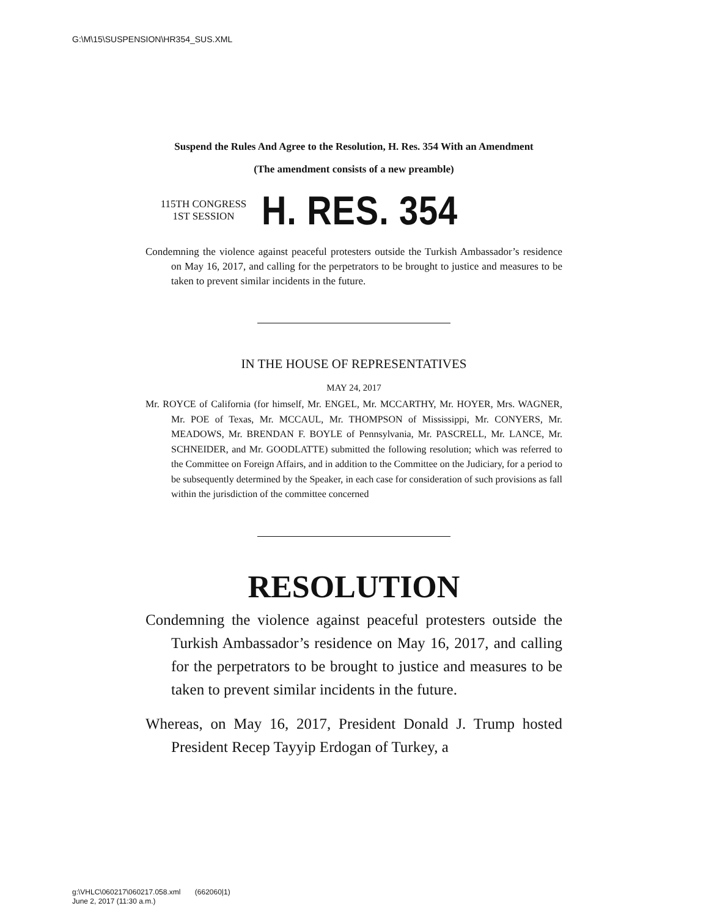G:\M\15\SUSPENSION\HR354_SUS.XML
Suspend the Rules And Agree to the Resolution, H. Res. 354 With an Amendment
(The amendment consists of a new preamble)
115TH CONGRESS
1ST SESSION
H. RES. 354
Condemning the violence against peaceful protesters outside the Turkish Ambassador’s residence on May 16, 2017, and calling for the perpetrators to be brought to justice and measures to be taken to prevent similar incidents in the future.
IN THE HOUSE OF REPRESENTATIVES
MAY 24, 2017
Mr. ROYCE of California (for himself, Mr. ENGEL, Mr. MCCARTHY, Mr. HOYER, Mrs. WAGNER, Mr. POE of Texas, Mr. MCCAUL, Mr. THOMPSON of Mississippi, Mr. CONYERS, Mr. MEADOWS, Mr. BRENDAN F. BOYLE of Pennsylvania, Mr. PASCRELL, Mr. LANCE, Mr. SCHNEIDER, and Mr. GOODLATTE) submitted the following resolution; which was referred to the Committee on Foreign Affairs, and in addition to the Committee on the Judiciary, for a period to be subsequently determined by the Speaker, in each case for consideration of such provisions as fall within the jurisdiction of the committee concerned
RESOLUTION
Condemning the violence against peaceful protesters outside the Turkish Ambassador’s residence on May 16, 2017, and calling for the perpetrators to be brought to justice and measures to be taken to prevent similar incidents in the future.
Whereas, on May 16, 2017, President Donald J. Trump hosted President Recep Tayyip Erdogan of Turkey, a
g:\VHLC\060217\060217.058.xml (662060|1)
June 2, 2017 (11:30 a.m.)